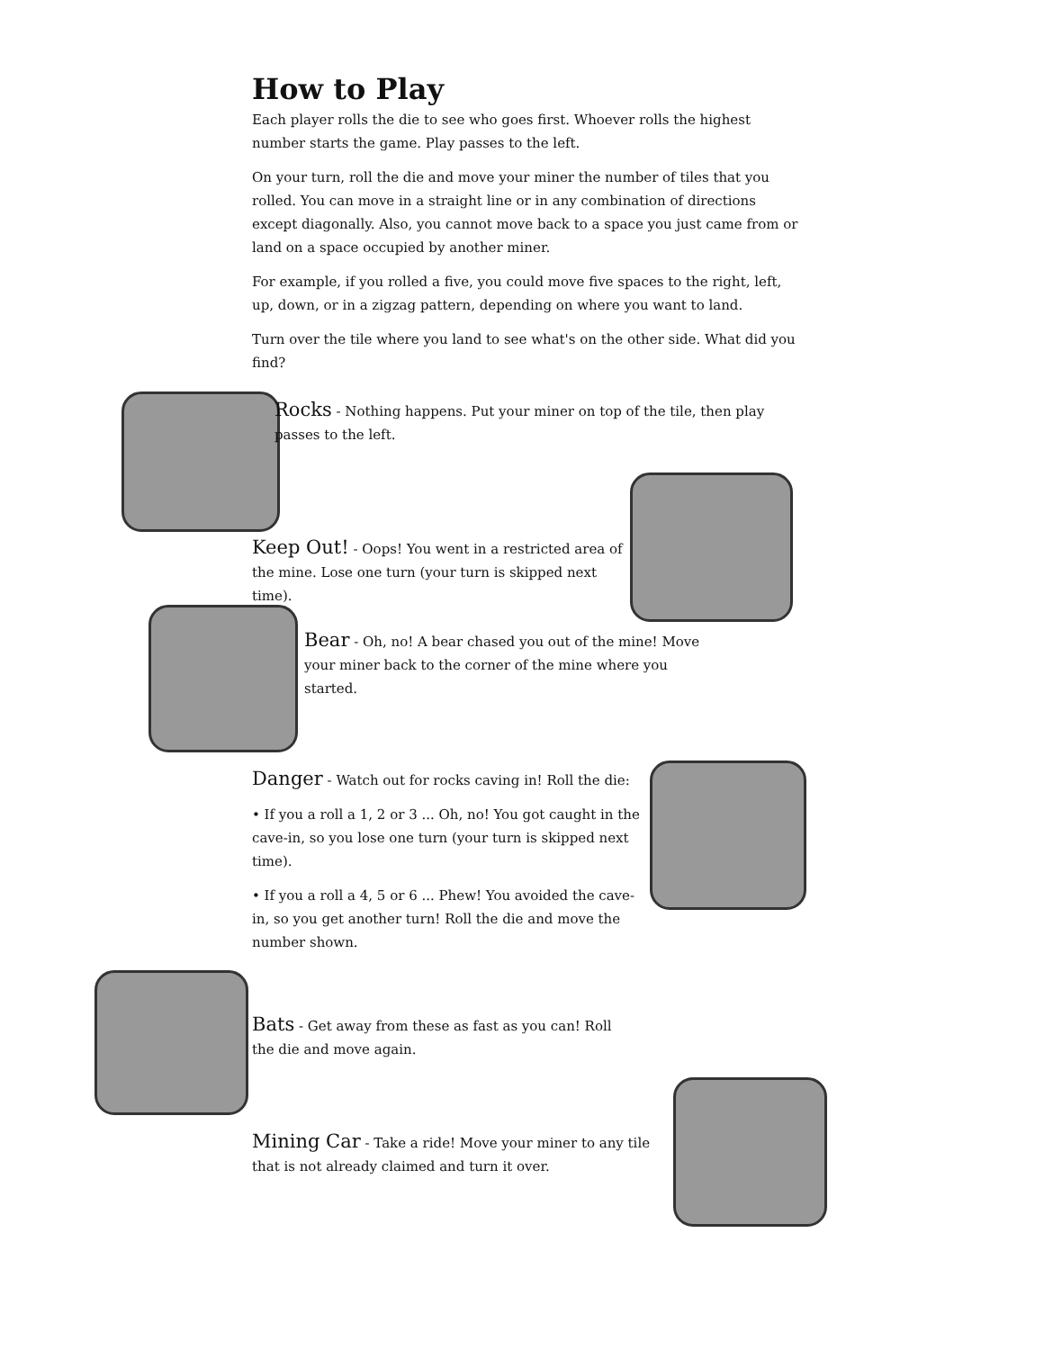How to Play
Each player rolls the die to see who goes first. Whoever rolls the highest number starts the game. Play passes to the left.
On your turn, roll the die and move your miner the number of tiles that you rolled. You can move in a straight line or in any combination of directions except diagonally. Also, you cannot move back to a space you just came from or land on a space occupied by another miner.
For example, if you rolled a five, you could move five spaces to the right, left, up, down, or in a zigzag pattern, depending on where you want to land.
Turn over the tile where you land to see what's on the other side. What did you find?
Rocks - Nothing happens. Put your miner on top of the tile, then play passes to the left.
Keep Out! - Oops! You went in a restricted area of the mine. Lose one turn (your turn is skipped next time).
Bear - Oh, no! A bear chased you out of the mine! Move your miner back to the corner of the mine where you started.
Danger - Watch out for rocks caving in! Roll the die:
• If you a roll a 1, 2 or 3 ... Oh, no! You got caught in the cave-in, so you lose one turn (your turn is skipped next time).
• If you a roll a 4, 5 or 6 ... Phew! You avoided the cave-in, so you get another turn! Roll the die and move the number shown.
Bats - Get away from these as fast as you can! Roll the die and move again.
Mining Car - Take a ride! Move your miner to any tile that is not already claimed and turn it over.